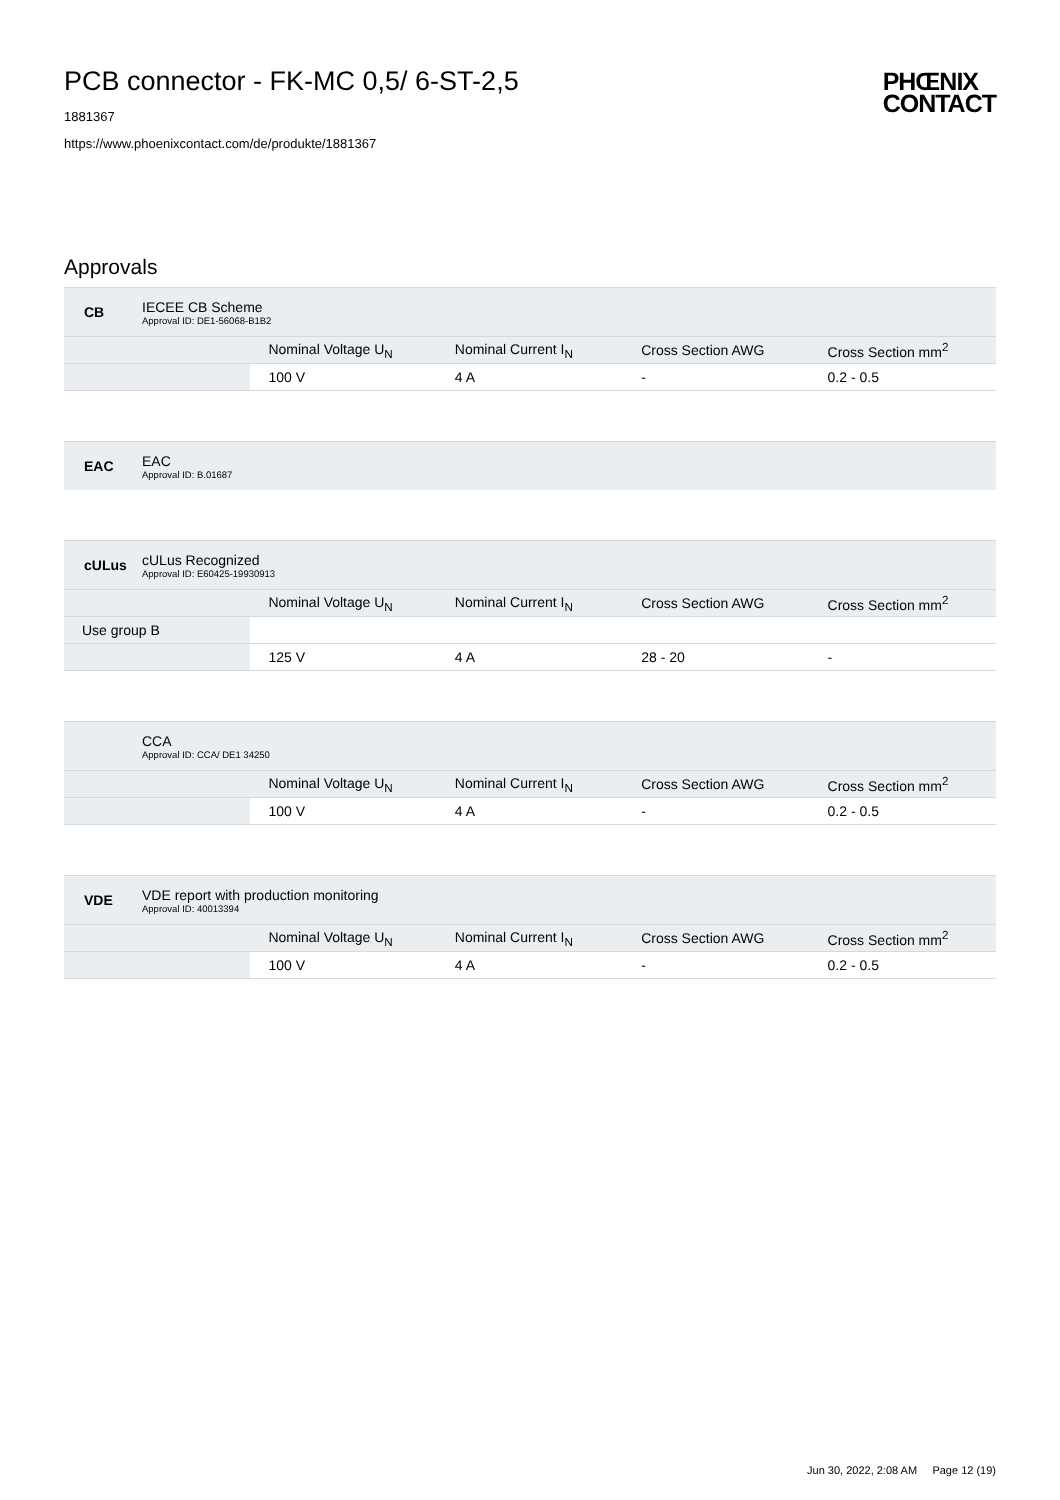PCB connector - FK-MC 0,5/ 6-ST-2,5
1881367
https://www.phoenixcontact.com/de/produkte/1881367
PHŒNIX
CONTACT
Approvals
CB
IECEE CB Scheme
Approval ID: DE1-56068-B1B2
| | Nominal Voltage U<sub>N</sub> | Nominal Current I<sub>N</sub> | Cross Section AWG | Cross Section mm<sup>2</sup> |
| | 100 V | 4 A | - | 0.2 - 0.5 |
EAC
EAC
Approval ID: B.01687
cULus
cULus Recognized
Approval ID: E60425-19930913
| | Nominal Voltage U<sub>N</sub> | Nominal Current I<sub>N</sub> | Cross Section AWG | Cross Section mm<sup>2</sup> |
| Use group B | | | | |
| | 125 V | 4 A | 28 - 20 | - |
CCA
Approval ID: CCA/ DE1 34250
| | Nominal Voltage U<sub>N</sub> | Nominal Current I<sub>N</sub> | Cross Section AWG | Cross Section mm<sup>2</sup> |
| | 100 V | 4 A | - | 0.2 - 0.5 |
VDE
VDE report with production monitoring
Approval ID: 40013394
| | Nominal Voltage U<sub>N</sub> | Nominal Current I<sub>N</sub> | Cross Section AWG | Cross Section mm<sup>2</sup> |
| | 100 V | 4 A | - | 0.2 - 0.5 |
Jun 30, 2022, 2:08 AM Page 12 (19)